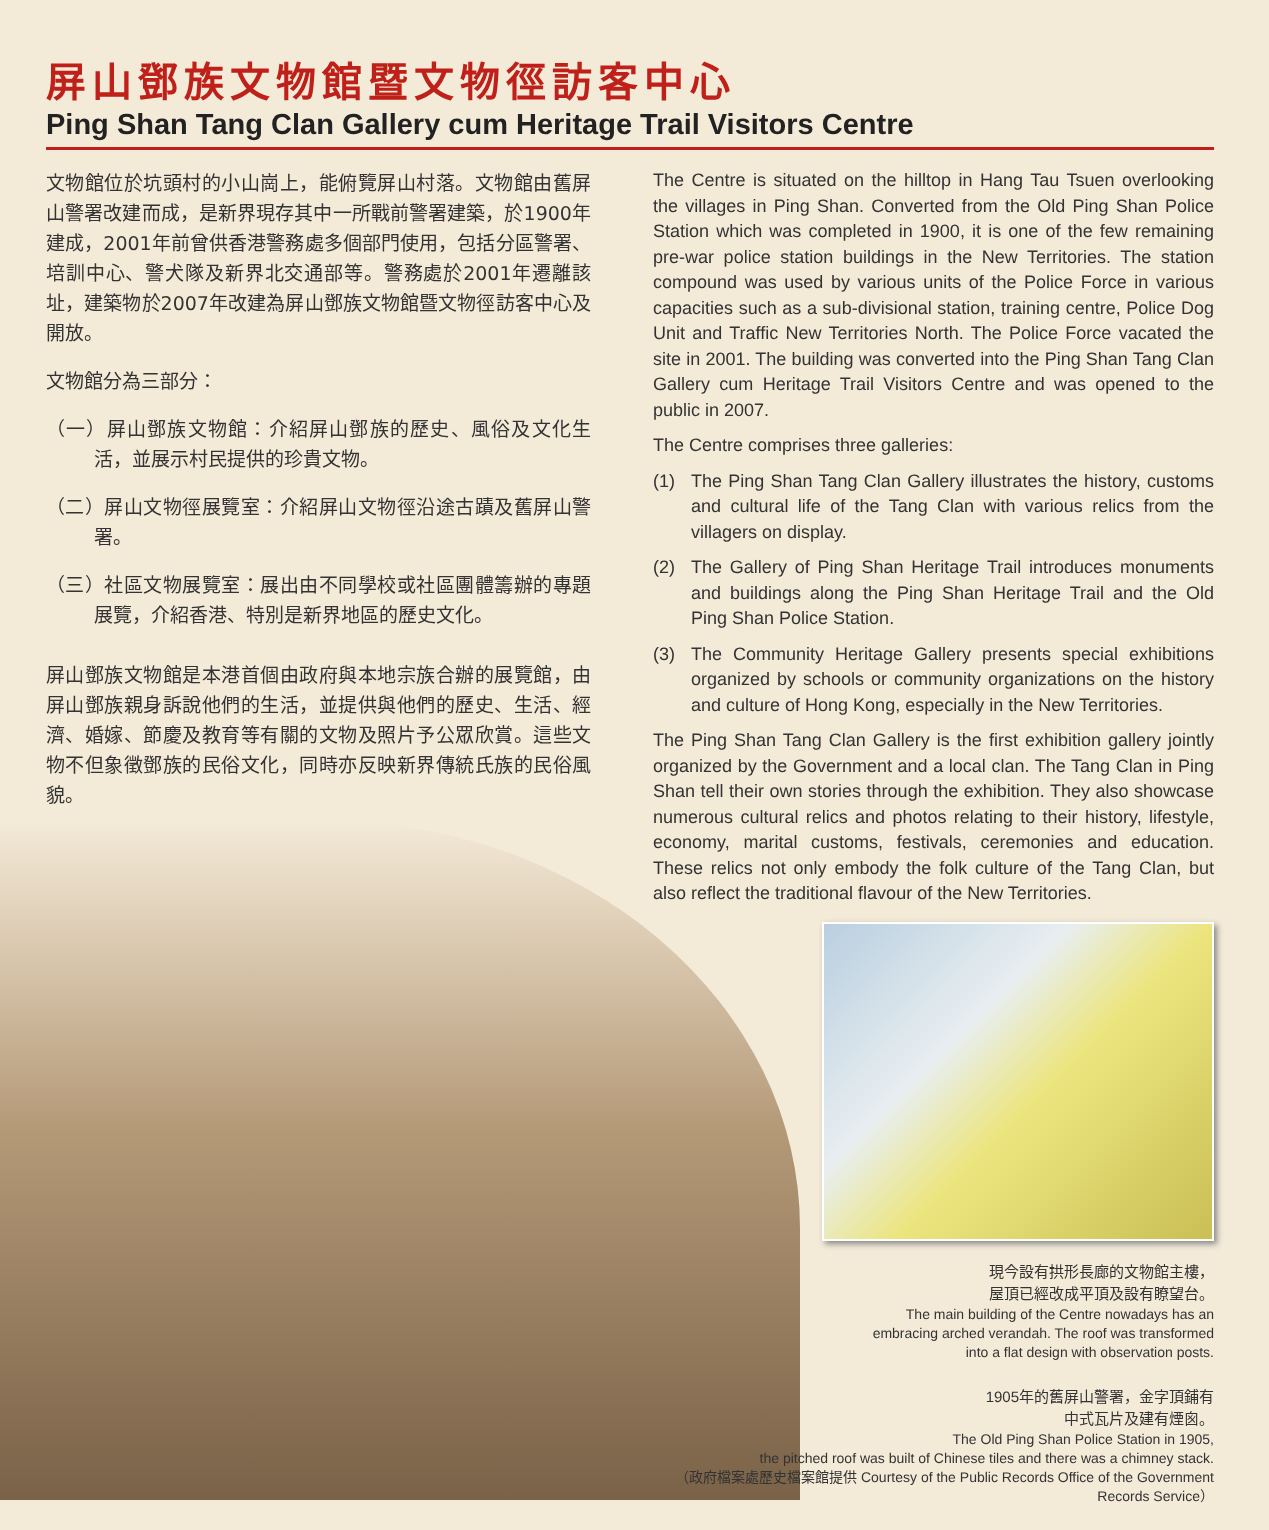屏山鄧族文物館暨文物徑訪客中心
Ping Shan Tang Clan Gallery cum Heritage Trail Visitors Centre
文物館位於坑頭村的小山崗上，能俯覽屏山村落。文物館由舊屏山警署改建而成，是新界現存其中一所戰前警署建築，於1900年建成，2001年前曾供香港警務處多個部門使用，包括分區警署、培訓中心、警犬隊及新界北交通部等。警務處於2001年遷離該址，建築物於2007年改建為屏山鄧族文物館暨文物徑訪客中心及開放。
文物館分為三部分：
（一）屏山鄧族文物館：介紹屏山鄧族的歷史、風俗及文化生活，並展示村民提供的珍貴文物。
（二）屏山文物徑展覽室：介紹屏山文物徑沿途古蹟及舊屏山警署。
（三）社區文物展覽室：展出由不同學校或社區團體籌辦的專題展覽，介紹香港、特別是新界地區的歷史文化。
屏山鄧族文物館是本港首個由政府與本地宗族合辦的展覽館，由屏山鄧族親身訴說他們的生活，並提供與他們的歷史、生活、經濟、婚嫁、節慶及教育等有關的文物及照片予公眾欣賞。這些文物不但象徵鄧族的民俗文化，同時亦反映新界傳統氏族的民俗風貌。
The Centre is situated on the hilltop in Hang Tau Tsuen overlooking the villages in Ping Shan. Converted from the Old Ping Shan Police Station which was completed in 1900, it is one of the few remaining pre-war police station buildings in the New Territories. The station compound was used by various units of the Police Force in various capacities such as a sub-divisional station, training centre, Police Dog Unit and Traffic New Territories North. The Police Force vacated the site in 2001. The building was converted into the Ping Shan Tang Clan Gallery cum Heritage Trail Visitors Centre and was opened to the public in 2007.
The Centre comprises three galleries:
(1) The Ping Shan Tang Clan Gallery illustrates the history, customs and cultural life of the Tang Clan with various relics from the villagers on display.
(2) The Gallery of Ping Shan Heritage Trail introduces monuments and buildings along the Ping Shan Heritage Trail and the Old Ping Shan Police Station.
(3) The Community Heritage Gallery presents special exhibitions organized by schools or community organizations on the history and culture of Hong Kong, especially in the New Territories.
The Ping Shan Tang Clan Gallery is the first exhibition gallery jointly organized by the Government and a local clan. The Tang Clan in Ping Shan tell their own stories through the exhibition. They also showcase numerous cultural relics and photos relating to their history, lifestyle, economy, marital customs, festivals, ceremonies and education. These relics not only embody the folk culture of the Tang Clan, but also reflect the traditional flavour of the New Territories.
現今設有拱形長廊的文物館主樓，
屋頂已經改成平頂及設有瞭望台。
The main building of the Centre nowadays has an
embracing arched verandah. The roof was transformed
into a flat design with observation posts.
1905年的舊屏山警署，金字頂鋪有
中式瓦片及建有煙囪。
The Old Ping Shan Police Station in 1905,
the pitched roof was built of Chinese tiles and there was a chimney stack.
（政府檔案處歷史檔案館提供 Courtesy of the Public Records Office of the Government Records Service）